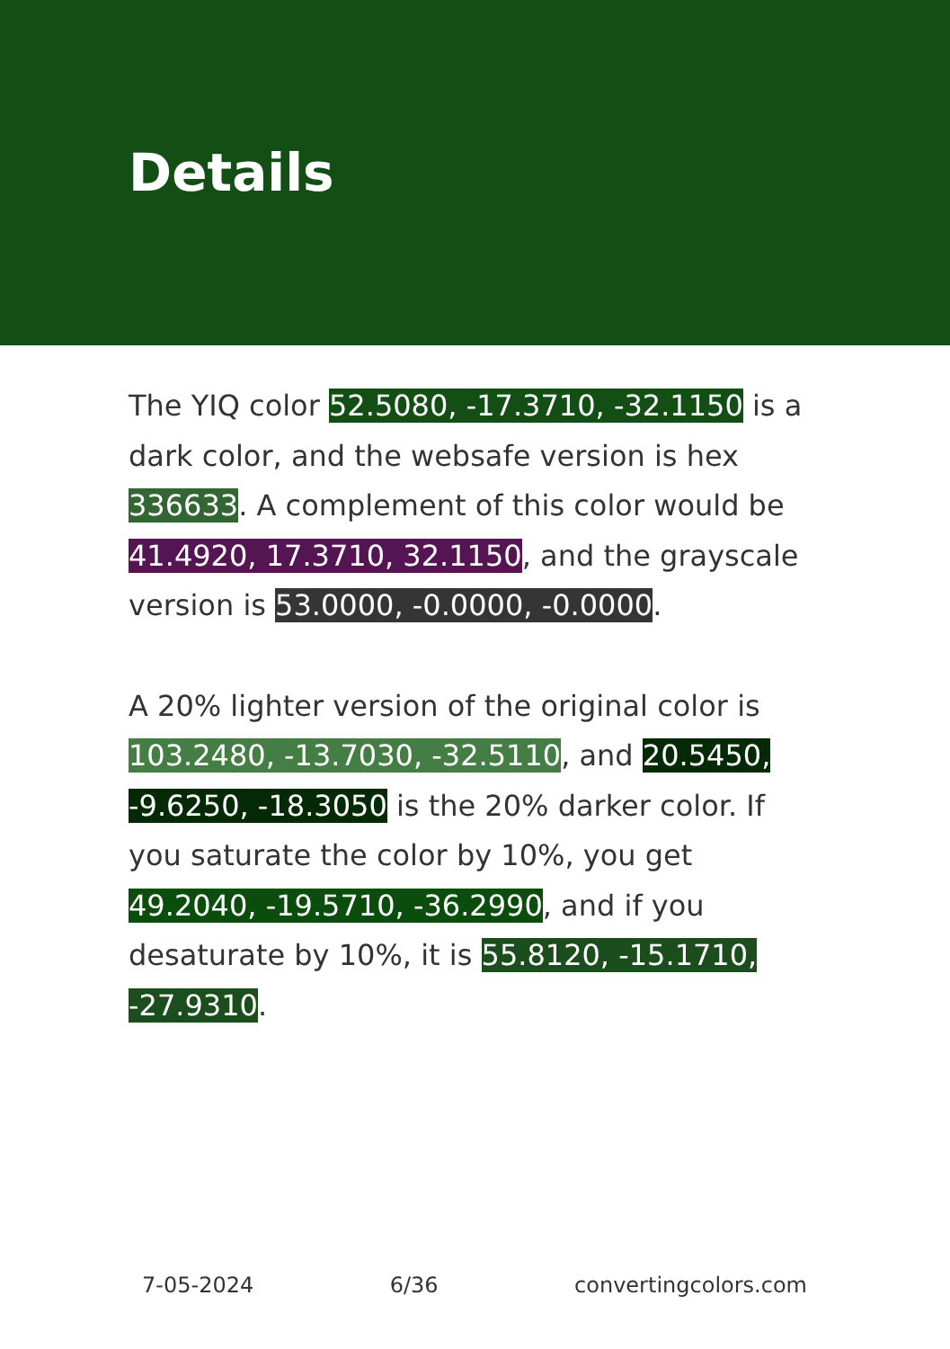Details
The YIQ color 52.5080, -17.3710, -32.1150 is a dark color, and the websafe version is hex 336633. A complement of this color would be 41.4920, 17.3710, 32.1150, and the grayscale version is 53.0000, -0.0000, -0.0000.
A 20% lighter version of the original color is 103.2480, -13.7030, -32.5110, and 20.5450, -9.6250, -18.3050 is the 20% darker color. If you saturate the color by 10%, you get 49.2040, -19.5710, -36.2990, and if you desaturate by 10%, it is 55.8120, -15.1710, -27.9310.
7-05-2024 6/36 convertingcolors.com